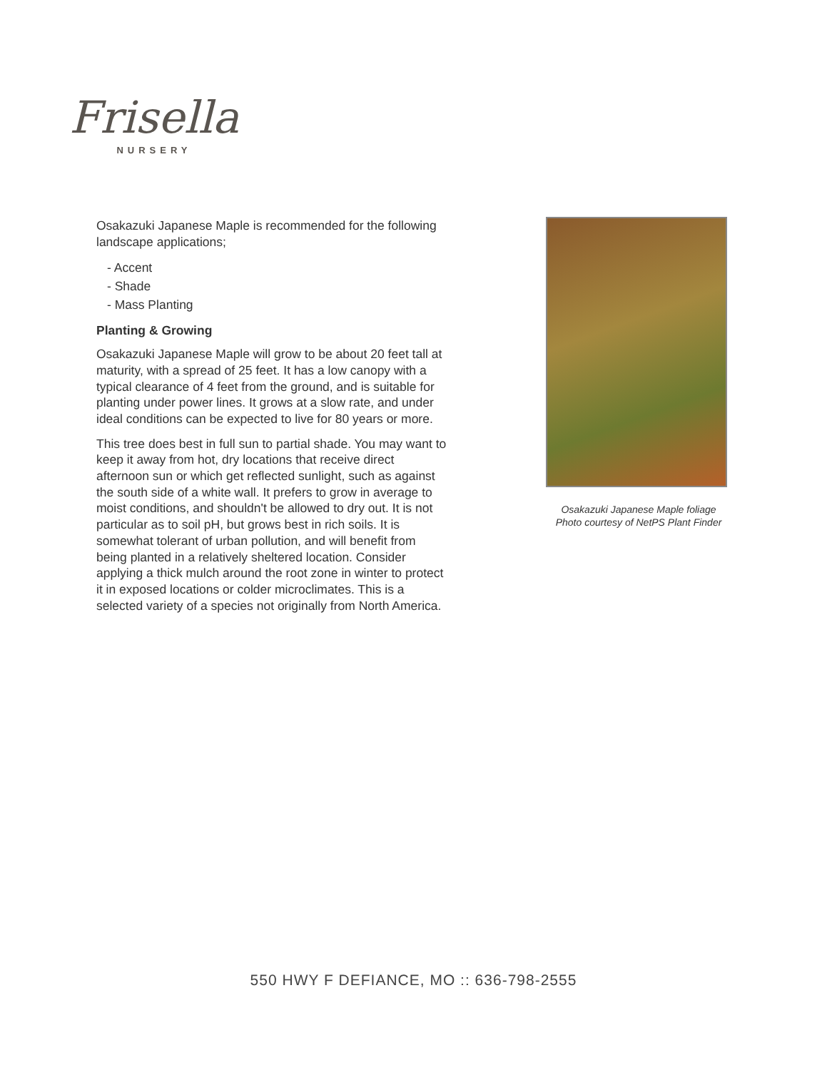Frisella
NURSERY
Osakazuki Japanese Maple is recommended for the following landscape applications;
- Accent
- Shade
- Mass Planting
Planting & Growing
Osakazuki Japanese Maple will grow to be about 20 feet tall at maturity, with a spread of 25 feet. It has a low canopy with a typical clearance of 4 feet from the ground, and is suitable for planting under power lines. It grows at a slow rate, and under ideal conditions can be expected to live for 80 years or more.
This tree does best in full sun to partial shade. You may want to keep it away from hot, dry locations that receive direct afternoon sun or which get reflected sunlight, such as against the south side of a white wall. It prefers to grow in average to moist conditions, and shouldn't be allowed to dry out. It is not particular as to soil pH, but grows best in rich soils. It is somewhat tolerant of urban pollution, and will benefit from being planted in a relatively sheltered location. Consider applying a thick mulch around the root zone in winter to protect it in exposed locations or colder microclimates. This is a selected variety of a species not originally from North America.
Osakazuki Japanese Maple foliage
Photo courtesy of NetPS Plant Finder
550 HWY F DEFIANCE, MO :: 636-798-2555